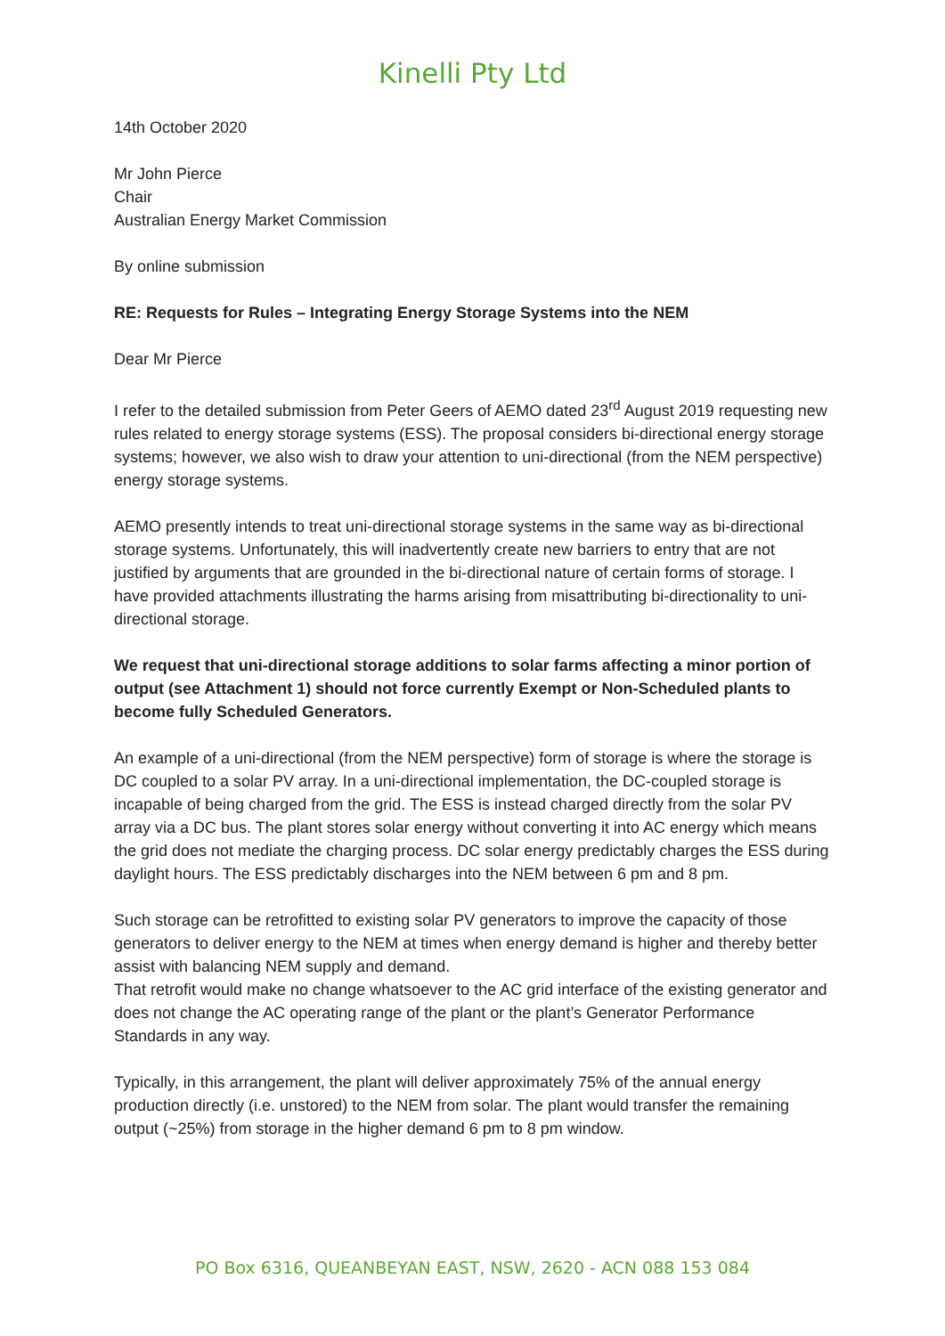Kinelli Pty Ltd
14th October 2020
Mr John Pierce
Chair
Australian Energy Market Commission
By online submission
RE: Requests for Rules – Integrating Energy Storage Systems into the NEM
Dear Mr Pierce
I refer to the detailed submission from Peter Geers of AEMO dated 23<sup>rd</sup> August 2019 requesting new rules related to energy storage systems (ESS). The proposal considers bi-directional energy storage systems; however, we also wish to draw your attention to uni-directional (from the NEM perspective) energy storage systems.
AEMO presently intends to treat uni-directional storage systems in the same way as bi-directional storage systems. Unfortunately, this will inadvertently create new barriers to entry that are not justified by arguments that are grounded in the bi-directional nature of certain forms of storage. I have provided attachments illustrating the harms arising from misattributing bi-directionality to uni-directional storage.
We request that uni-directional storage additions to solar farms affecting a minor portion of output (see Attachment 1) should not force currently Exempt or Non-Scheduled plants to become fully Scheduled Generators.
An example of a uni-directional (from the NEM perspective) form of storage is where the storage is DC coupled to a solar PV array. In a uni-directional implementation, the DC-coupled storage is incapable of being charged from the grid. The ESS is instead charged directly from the solar PV array via a DC bus. The plant stores solar energy without converting it into AC energy which means the grid does not mediate the charging process. DC solar energy predictably charges the ESS during daylight hours. The ESS predictably discharges into the NEM between 6 pm and 8 pm.
Such storage can be retrofitted to existing solar PV generators to improve the capacity of those generators to deliver energy to the NEM at times when energy demand is higher and thereby better assist with balancing NEM supply and demand.
That retrofit would make no change whatsoever to the AC grid interface of the existing generator and does not change the AC operating range of the plant or the plant’s Generator Performance Standards in any way.
Typically, in this arrangement, the plant will deliver approximately 75% of the annual energy production directly (i.e. unstored) to the NEM from solar. The plant would transfer the remaining output (~25%) from storage in the higher demand 6 pm to 8 pm window.
PO Box 6316, QUEANBEYAN EAST, NSW, 2620 - ACN 088 153 084